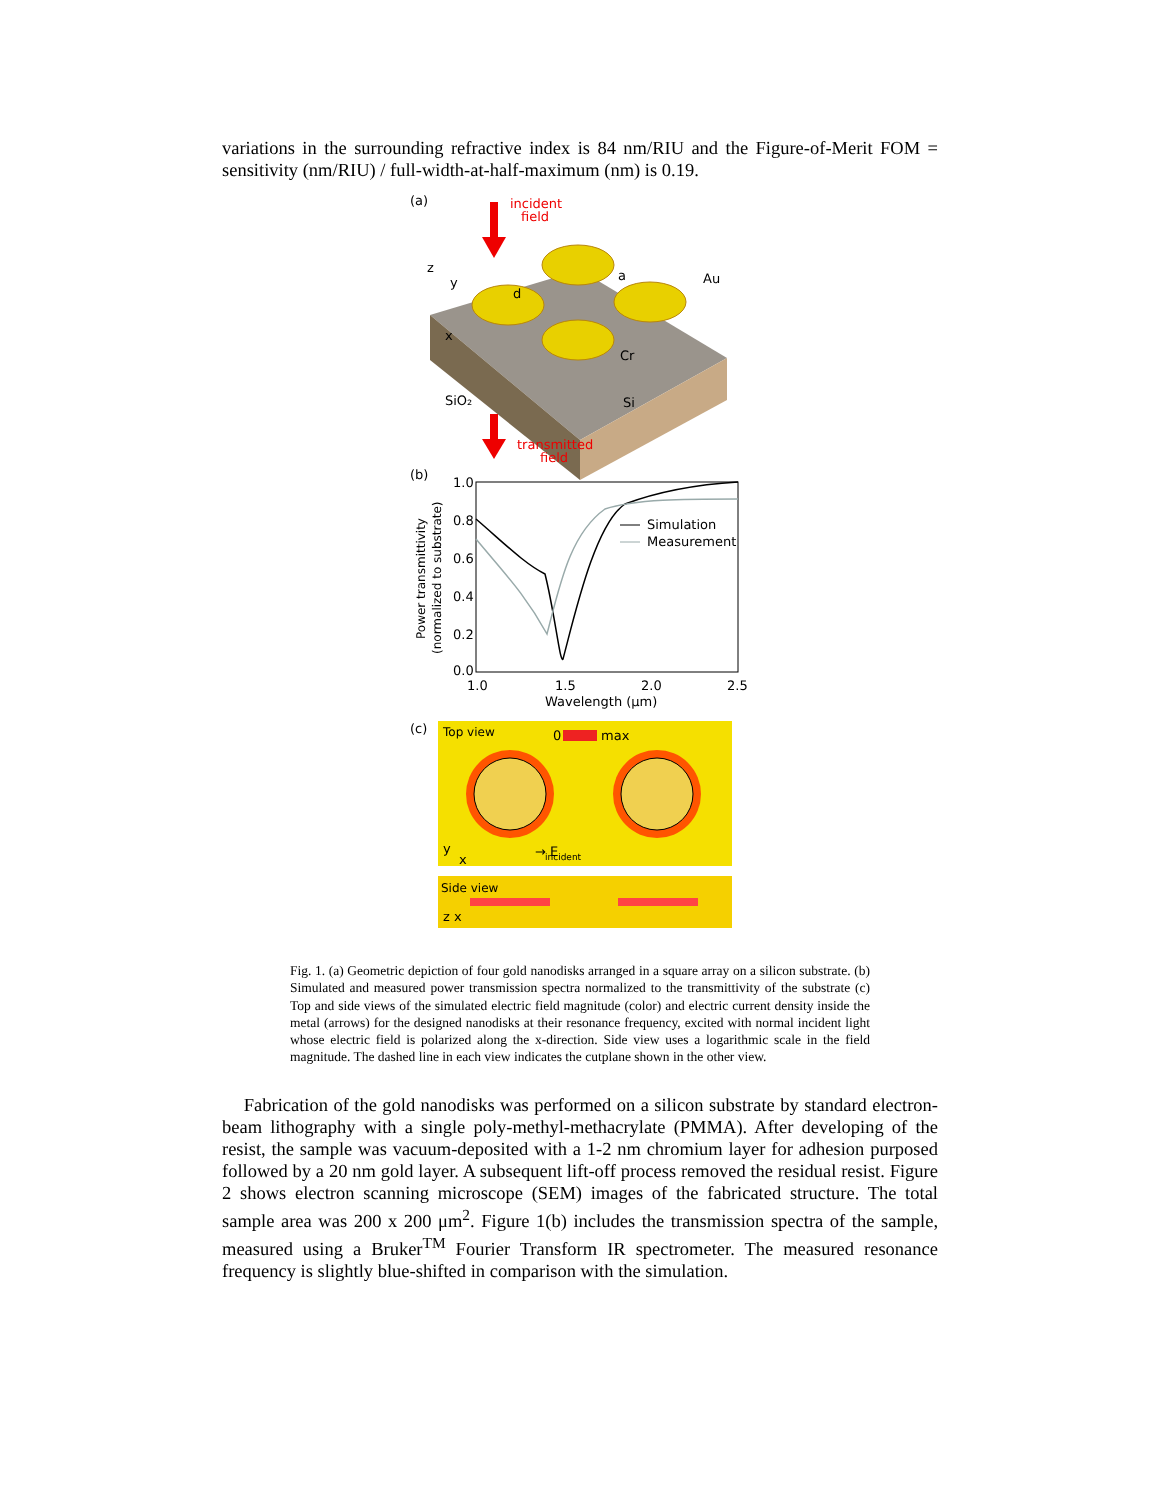variations in the surrounding refractive index is 84 nm/RIU and the Figure-of-Merit FOM = sensitivity (nm/RIU) / full-width-at-half-maximum (nm) is 0.19.
(a)
incident
field
z
y
x
d
a
Au
Cr
SiO₂
Si
transmitted
field
(b)
1.0
0.8
0.6
0.4
0.2
0.0
1.0
1.5
2.0
2.5
Wavelength (μm)
Power transmittivity
(normalized to substrate)
Simulation
Measurement
(c)
Top view
0
max
y
x
→ E
incident
Side view
z x
Fig. 1. (a) Geometric depiction of four gold nanodisks arranged in a square array on a silicon substrate. (b) Simulated and measured power transmission spectra normalized to the transmittivity of the substrate (c) Top and side views of the simulated electric field magnitude (color) and electric current density inside the metal (arrows) for the designed nanodisks at their resonance frequency, excited with normal incident light whose electric field is polarized along the x-direction. Side view uses a logarithmic scale in the field magnitude. The dashed line in each view indicates the cutplane shown in the other view.
Fabrication of the gold nanodisks was performed on a silicon substrate by standard electron-beam lithography with a single poly-methyl-methacrylate (PMMA). After developing of the resist, the sample was vacuum-deposited with a 1-2 nm chromium layer for adhesion purposed followed by a 20 nm gold layer. A subsequent lift-off process removed the residual resist. Figure 2 shows electron scanning microscope (SEM) images of the fabricated structure. The total sample area was 200 x 200 μm<sup>2</sup>. Figure 1(b) includes the transmission spectra of the sample, measured using a Bruker<sup>TM</sup> Fourier Transform IR spectrometer. The measured resonance frequency is slightly blue-shifted in comparison with the simulation.